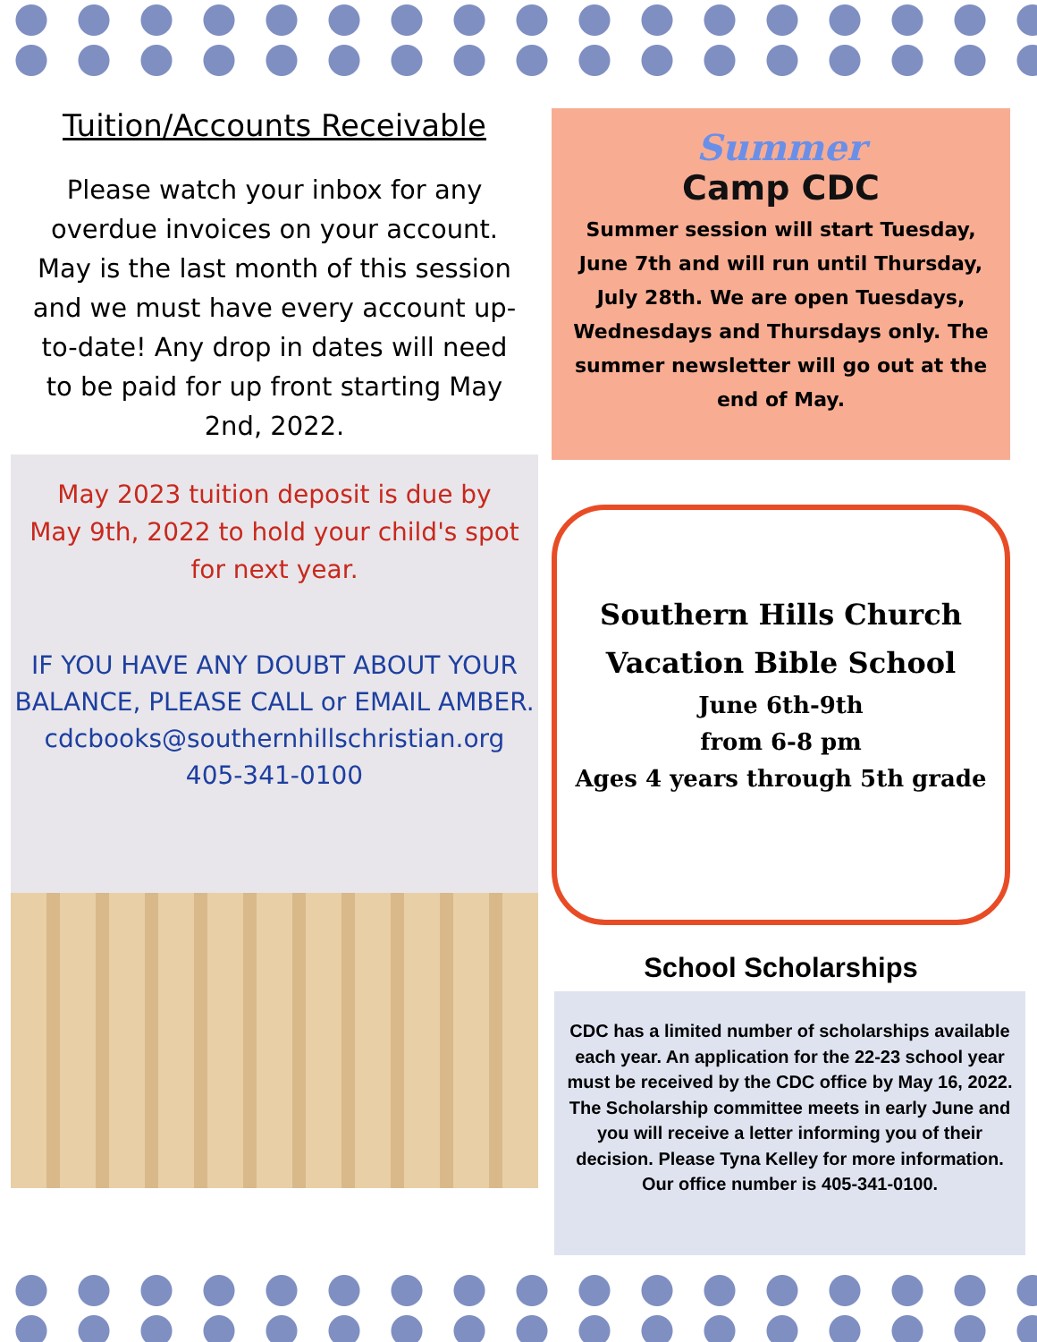Tuition/Accounts Receivable
Please watch your inbox for any overdue invoices on your account. May is the last month of this session and we must have every account up-to-date! Any drop in dates will need to be paid for up front starting May 2nd, 2022.
May 2023 tuition deposit is due by May 9th, 2022 to hold your child's spot for next year.
IF YOU HAVE ANY DOUBT ABOUT YOUR BALANCE, PLEASE CALL or EMAIL AMBER.
cdcbooks@southernhillschristian.org
405-341-0100
Summer
Camp CDC
Summer session will start Tuesday, June 7th and will run until Thursday, July 28th. We are open Tuesdays, Wednesdays and Thursdays only. The summer newsletter will go out at the end of May.
Southern Hills Church
Vacation Bible School
June 6th-9th
from 6-8 pm
Ages 4 years through 5th grade
School Scholarships
CDC has a limited number of scholarships available each year. An application for the 22-23 school year must be received by the CDC office by May 16, 2022. The Scholarship committee meets in early June and you will receive a letter informing you of their decision. Please Tyna Kelley for more information.
Our office number is 405-341-0100.